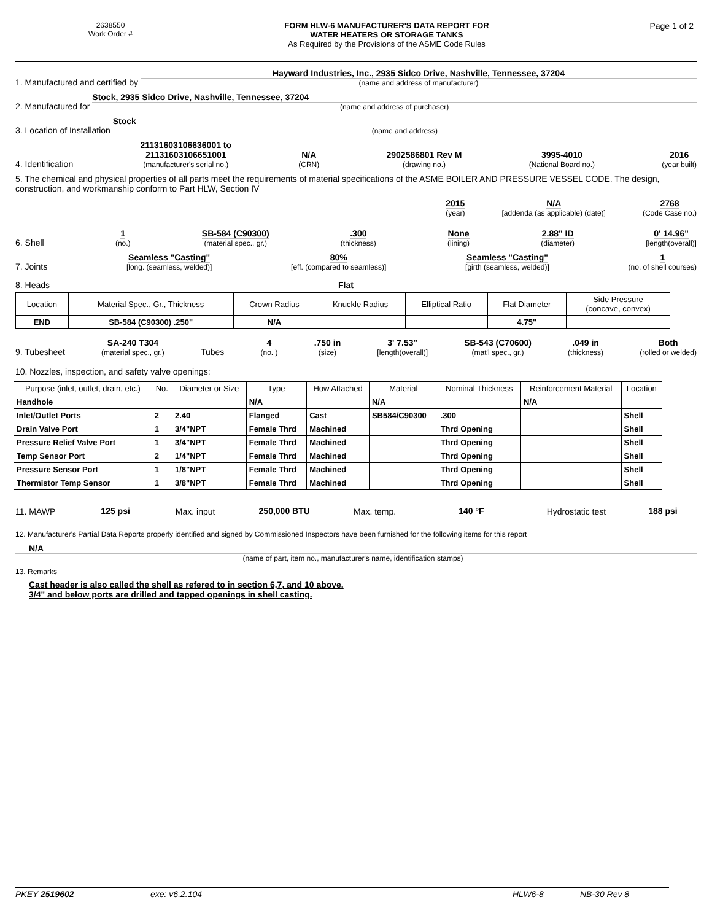2638550
Work Order #
FORM HLW-6 MANUFACTURER'S DATA REPORT FOR
WATER HEATERS OR STORAGE TANKS
As Required by the Provisions of the ASME Code Rules
Page 1 of 2
1. Manufactured and certified by
Hayward Industries, Inc., 2935 Sidco Drive, Nashville, Tennessee, 37204
(name and address of manufacturer)
2. Manufactured for
Stock, 2935 Sidco Drive, Nashville, Tennessee, 37204
(name and address of purchaser)
3. Location of Installation
Stock
(name and address)
4. Identification
21131603106636001 to
21131603106651001
(manufacturer's serial no.)
N/A
(CRN)
2902586801 Rev M
(drawing no.)
3995-4010
(National Board no.)
2016
(year built)
5. The chemical and physical properties of all parts meet the requirements of material specifications of the ASME BOILER AND PRESSURE VESSEL CODE. The design, construction, and workmanship conform to Part HLW, Section IV
2015
(year)
N/A
[addenda (as applicable) (date)]
2768
(Code Case no.)
6. Shell
1
(no.)
SB-584 (C90300)
(material spec., gr.)
.300
(thickness)
None
(lining)
2.88" ID
(diameter)
0' 14.96"
[length(overall)]
7. Joints
Seamless "Casting"
[long. (seamless, welded)]
80%
[eff. (compared to seamless)]
Seamless "Casting"
[girth (seamless, welded)]
1
(no. of shell courses)
8. Heads Flat
| Location | Material Spec., Gr., Thickness | Crown Radius | Knuckle Radius | Elliptical Ratio | Flat Diameter | Side Pressure (concave, convex) |
| END | SB-584 (C90300) .250" | N/A | | | 4.75" | |
9. Tubesheet
SA-240 T304
(material spec., gr.)
Tubes
4
(no. )
.750 in
(size)
3' 7.53"
[length(overall)]
SB-543 (C70600)
(mat'l spec., gr.)
.049 in
(thickness)
Both
(rolled or welded)
10. Nozzles, inspection, and safety valve openings:
| Purpose (inlet, outlet, drain, etc.) | No. | Diameter or Size | Type | How Attached | Material | Nominal Thickness | Reinforcement Material | Location |
| --- | --- | --- | --- | --- | --- | --- | --- | --- |
| Handhole | | | N/A | | N/A | | N/A | |
| Inlet/Outlet Ports | 2 | 2.40 | Flanged | Cast | SB584/C90300 | .300 | | Shell |
| Drain Valve Port | 1 | 3/4"NPT | Female Thrd | Machined | | Thrd Opening | | Shell |
| Pressure Relief Valve Port | 1 | 3/4"NPT | Female Thrd | Machined | | Thrd Opening | | Shell |
| Temp Sensor Port | 2 | 1/4"NPT | Female Thrd | Machined | | Thrd Opening | | Shell |
| Pressure Sensor Port | 1 | 1/8"NPT | Female Thrd | Machined | | Thrd Opening | | Shell |
| Thermistor Temp Sensor | 1 | 3/8"NPT | Female Thrd | Machined | | Thrd Opening | | Shell |
11. MAWP 125 psi Max. input 250,000 BTU Max. temp. 140 °F Hydrostatic test 188 psi
12. Manufacturer's Partial Data Reports properly identified and signed by Commissioned Inspectors have been furnished for the following items for this report
N/A
(name of part, item no., manufacturer's name, identification stamps)
13. Remarks
Cast header is also called the shell as refered to in section 6,7, and 10 above.
3/4" and below ports are drilled and tapped openings in shell casting.
PKEY 2519602 exe: v6.2.104 HLW6-8 NB-30 Rev 8